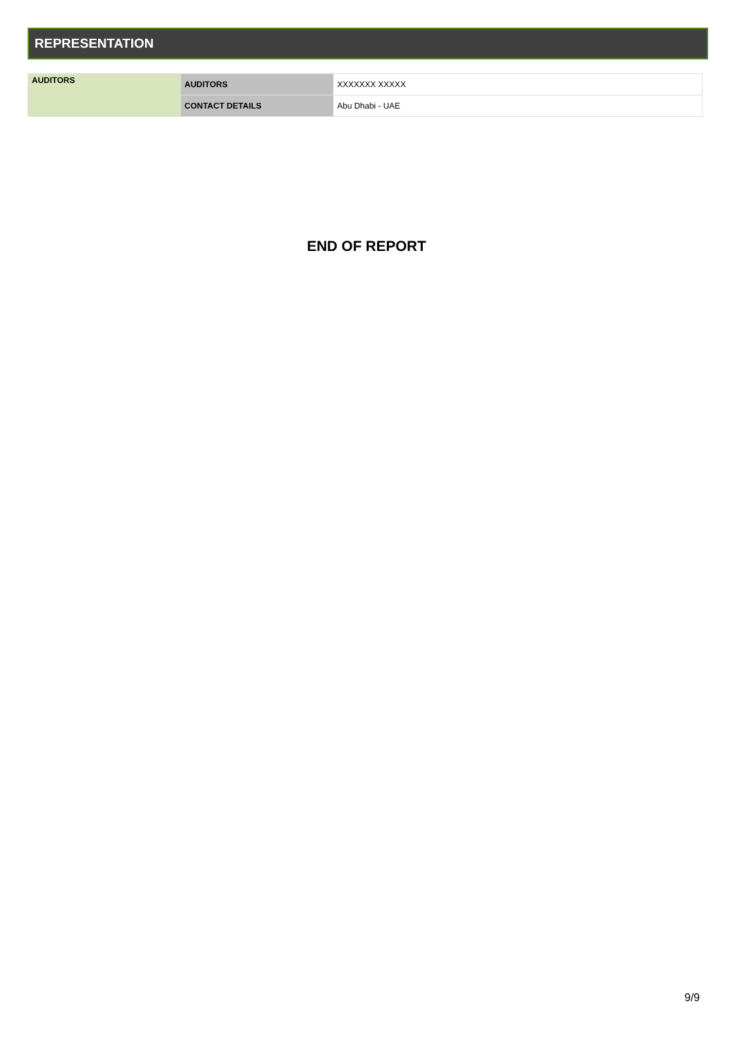REPRESENTATION
| AUDITORS | AUDITORS | XXXXXXX XXXXX |
| | CONTACT DETAILS | Abu Dhabi - UAE |
END OF REPORT
9/9